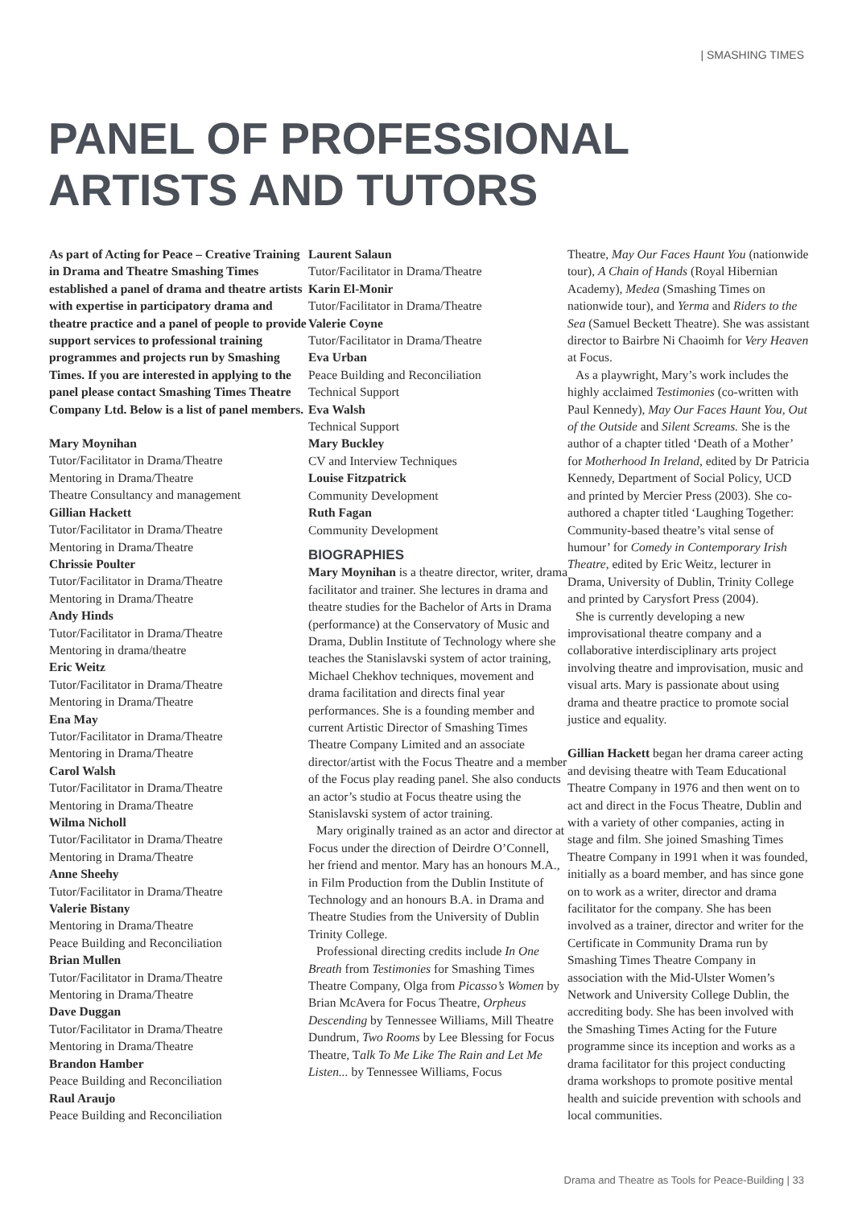| SMASHING TIMES
PANEL OF PROFESSIONAL
ARTISTS AND TUTORS
As part of Acting for Peace – Creative Training in Drama and Theatre Smashing Times established a panel of drama and theatre artists with expertise in participatory drama and theatre practice and a panel of people to provide support services to professional training programmes and projects run by Smashing Times. If you are interested in applying to the panel please contact Smashing Times Theatre Company Ltd. Below is a list of panel members.
Mary Moynihan
Tutor/Facilitator in Drama/Theatre
Mentoring in Drama/Theatre
Theatre Consultancy and management
Gillian Hackett
Tutor/Facilitator in Drama/Theatre
Mentoring in Drama/Theatre
Chrissie Poulter
Tutor/Facilitator in Drama/Theatre
Mentoring in Drama/Theatre
Andy Hinds
Tutor/Facilitator in Drama/Theatre
Mentoring in drama/theatre
Eric Weitz
Tutor/Facilitator in Drama/Theatre
Mentoring in Drama/Theatre
Ena May
Tutor/Facilitator in Drama/Theatre
Mentoring in Drama/Theatre
Carol Walsh
Tutor/Facilitator in Drama/Theatre
Mentoring in Drama/Theatre
Wilma Nicholl
Tutor/Facilitator in Drama/Theatre
Mentoring in Drama/Theatre
Anne Sheehy
Tutor/Facilitator in Drama/Theatre
Valerie Bistany
Mentoring in Drama/Theatre
Peace Building and Reconciliation
Brian Mullen
Tutor/Facilitator in Drama/Theatre
Mentoring in Drama/Theatre
Dave Duggan
Tutor/Facilitator in Drama/Theatre
Mentoring in Drama/Theatre
Brandon Hamber
Peace Building and Reconciliation
Raul Araujo
Peace Building and Reconciliation
Laurent Salaun
Tutor/Facilitator in Drama/Theatre
Karin El-Monir
Tutor/Facilitator in Drama/Theatre
Valerie Coyne
Tutor/Facilitator in Drama/Theatre
Eva Urban
Peace Building and Reconciliation
Technical Support
Eva Walsh
Technical Support
Mary Buckley
CV and Interview Techniques
Louise Fitzpatrick
Community Development
Ruth Fagan
Community Development
BIOGRAPHIES
Mary Moynihan is a theatre director, writer, drama facilitator and trainer. She lectures in drama and theatre studies for the Bachelor of Arts in Drama (performance) at the Conservatory of Music and Drama, Dublin Institute of Technology where she teaches the Stanislavski system of actor training, Michael Chekhov techniques, movement and drama facilitation and directs final year performances. She is a founding member and current Artistic Director of Smashing Times Theatre Company Limited and an associate director/artist with the Focus Theatre and a member of the Focus play reading panel. She also conducts an actor’s studio at Focus theatre using the Stanislavski system of actor training.
Mary originally trained as an actor and director at Focus under the direction of Deirdre O’Connell, her friend and mentor. Mary has an honours M.A., in Film Production from the Dublin Institute of Technology and an honours B.A. in Drama and Theatre Studies from the University of Dublin Trinity College.
Professional directing credits include In One Breath from Testimonies for Smashing Times Theatre Company, Olga from Picasso’s Women by Brian McAvera for Focus Theatre, Orpheus Descending by Tennessee Williams, Mill Theatre Dundrum, Two Rooms by Lee Blessing for Focus Theatre, Talk To Me Like The Rain and Let Me Listen... by Tennessee Williams, Focus
Theatre, May Our Faces Haunt You (nationwide tour), A Chain of Hands (Royal Hibernian Academy), Medea (Smashing Times on nationwide tour), and Yerma and Riders to the Sea (Samuel Beckett Theatre). She was assistant director to Bairbre Ni Chaoimh for Very Heaven at Focus.
As a playwright, Mary’s work includes the highly acclaimed Testimonies (co-written with Paul Kennedy), May Our Faces Haunt You, Out of the Outside and Silent Screams. She is the author of a chapter titled ‘Death of a Mother’ for Motherhood In Ireland, edited by Dr Patricia Kennedy, Department of Social Policy, UCD and printed by Mercier Press (2003). She co-authored a chapter titled ‘Laughing Together: Community-based theatre’s vital sense of humour’ for Comedy in Contemporary Irish Theatre, edited by Eric Weitz, lecturer in Drama, University of Dublin, Trinity College and printed by Carysfort Press (2004).
She is currently developing a new improvisational theatre company and a collaborative interdisciplinary arts project involving theatre and improvisation, music and visual arts. Mary is passionate about using drama and theatre practice to promote social justice and equality.
Gillian Hackett began her drama career acting and devising theatre with Team Educational Theatre Company in 1976 and then went on to act and direct in the Focus Theatre, Dublin and with a variety of other companies, acting in stage and film. She joined Smashing Times Theatre Company in 1991 when it was founded, initially as a board member, and has since gone on to work as a writer, director and drama facilitator for the company. She has been involved as a trainer, director and writer for the Certificate in Community Drama run by Smashing Times Theatre Company in association with the Mid-Ulster Women’s Network and University College Dublin, the accrediting body. She has been involved with the Smashing Times Acting for the Future programme since its inception and works as a drama facilitator for this project conducting drama workshops to promote positive mental health and suicide prevention with schools and local communities.
Drama and Theatre as Tools for Peace-Building | 33